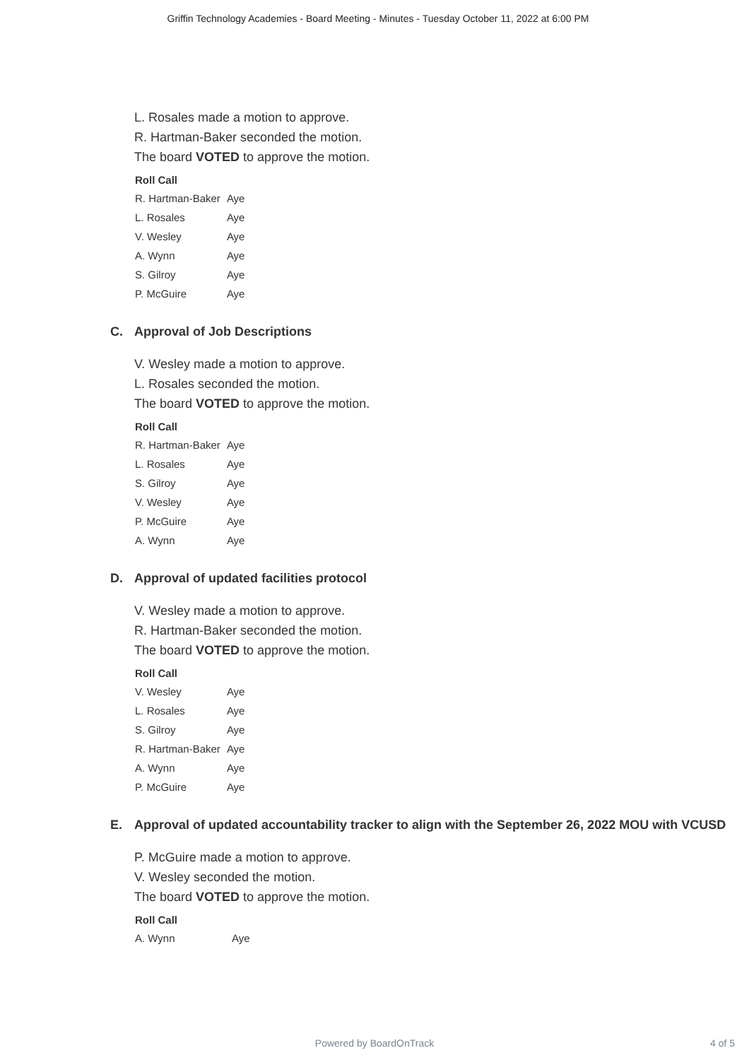Griffin Technology Academies - Board Meeting - Minutes - Tuesday October 11, 2022 at 6:00 PM
L. Rosales made a motion to approve.
R. Hartman-Baker seconded the motion.
The board VOTED to approve the motion.
| Roll Call | |
| --- | --- |
| R. Hartman-Baker | Aye |
| L. Rosales | Aye |
| V. Wesley | Aye |
| A. Wynn | Aye |
| S. Gilroy | Aye |
| P. McGuire | Aye |
C. Approval of Job Descriptions
V. Wesley made a motion to approve.
L. Rosales seconded the motion.
The board VOTED to approve the motion.
| Roll Call | |
| --- | --- |
| R. Hartman-Baker | Aye |
| L. Rosales | Aye |
| S. Gilroy | Aye |
| V. Wesley | Aye |
| P. McGuire | Aye |
| A. Wynn | Aye |
D. Approval of updated facilities protocol
V. Wesley made a motion to approve.
R. Hartman-Baker seconded the motion.
The board VOTED to approve the motion.
| Roll Call | |
| --- | --- |
| V. Wesley | Aye |
| L. Rosales | Aye |
| S. Gilroy | Aye |
| R. Hartman-Baker | Aye |
| A. Wynn | Aye |
| P. McGuire | Aye |
E. Approval of updated accountability tracker to align with the September 26, 2022 MOU with VCUSD
P. McGuire made a motion to approve.
V. Wesley seconded the motion.
The board VOTED to approve the motion.
| Roll Call | |
| --- | --- |
| A. Wynn | Aye |
Powered by BoardOnTrack
4 of 5